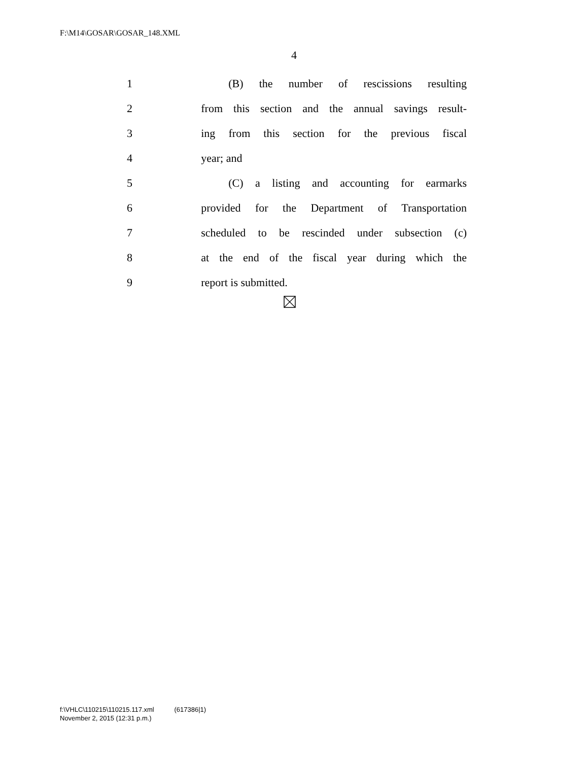F:\M14\GOSAR\GOSAR_148.XML
4
1 (B) the number of rescissions resulting
2 from this section and the annual savings result-
3 ing from this section for the previous fiscal
4 year; and
5 (C) a listing and accounting for earmarks
6 provided for the Department of Transportation
7 scheduled to be rescinded under subsection (c)
8 at the end of the fiscal year during which the
9 report is submitted.
f:\VHLC\110215\110215.117.xml (617386|1)
November 2, 2015 (12:31 p.m.)